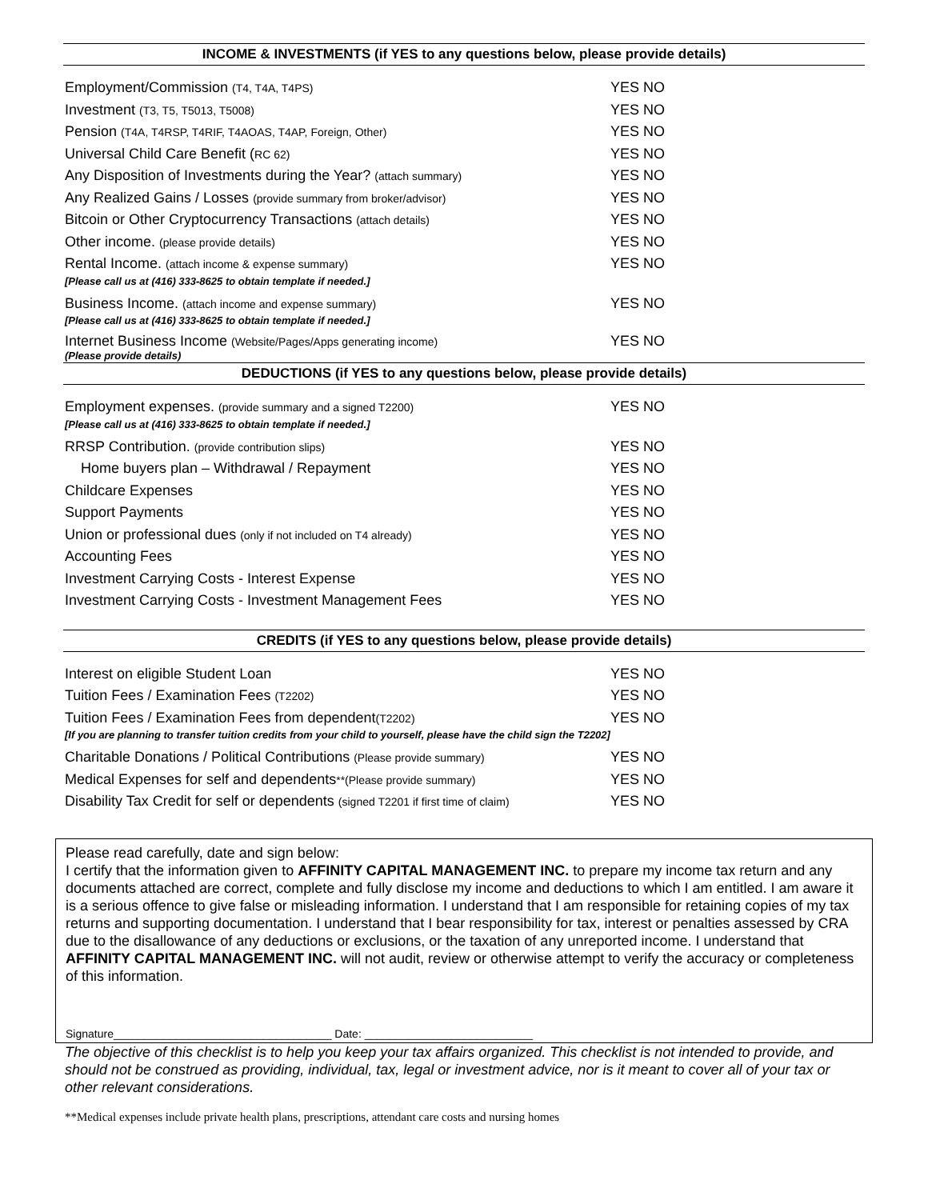INCOME & INVESTMENTS (if YES to any questions below, please provide details)
Employment/Commission (T4, T4A, T4PS) YES NO
Investment (T3, T5, T5013, T5008) YES NO
Pension (T4A, T4RSP, T4RIF, T4AOAS, T4AP, Foreign, Other) YES NO
Universal Child Care Benefit (RC 62) YES NO
Any Disposition of Investments during the Year? (attach summary) YES NO
Any Realized Gains / Losses (provide summary from broker/advisor) YES NO
Bitcoin or Other Cryptocurrency Transactions (attach details) YES NO
Other income. (please provide details) YES NO
Rental Income. (attach income & expense summary) YES NO
[Please call us at (416) 333-8625 to obtain template if needed.]
Business Income. (attach income and expense summary) YES NO
[Please call us at (416) 333-8625 to obtain template if needed.]
Internet Business Income (Website/Pages/Apps generating income) YES NO
(Please provide details)
DEDUCTIONS (if YES to any questions below, please provide details)
Employment expenses. (provide summary and a signed T2200) YES NO
[Please call us at (416) 333-8625 to obtain template if needed.]
RRSP Contribution. (provide contribution slips) YES NO
Home buyers plan – Withdrawal / Repayment YES NO
Childcare Expenses YES NO
Support Payments YES NO
Union or professional dues (only if not included on T4 already) YES NO
Accounting Fees YES NO
Investment Carrying Costs - Interest Expense YES NO
Investment Carrying Costs - Investment Management Fees YES NO
CREDITS (if YES to any questions below, please provide details)
Interest on eligible Student Loan YES NO
Tuition Fees / Examination Fees (T2202) YES NO
Tuition Fees / Examination Fees from dependent(T2202) YES NO
[If you are planning to transfer tuition credits from your child to yourself, please have the child sign the T2202]
Charitable Donations / Political Contributions (Please provide summary) YES NO
Medical Expenses for self and dependents**(Please provide summary) YES NO
Disability Tax Credit for self or dependents (signed T2201 if first time of claim) YES NO
Please read carefully, date and sign below:
I certify that the information given to AFFINITY CAPITAL MANAGEMENT INC. to prepare my income tax return and any documents attached are correct, complete and fully disclose my income and deductions to which I am entitled. I am aware it is a serious offence to give false or misleading information. I understand that I am responsible for retaining copies of my tax returns and supporting documentation. I understand that I bear responsibility for tax, interest or penalties assessed by CRA due to the disallowance of any deductions or exclusions, or the taxation of any unreported income. I understand that AFFINITY CAPITAL MANAGEMENT INC. will not audit, review or otherwise attempt to verify the accuracy or completeness of this information.
Signature___________________________________ Date: ___________________________
The objective of this checklist is to help you keep your tax affairs organized. This checklist is not intended to provide, and should not be construed as providing, individual, tax, legal or investment advice, nor is it meant to cover all of your tax or other relevant considerations.
**Medical expenses include private health plans, prescriptions, attendant care costs and nursing homes